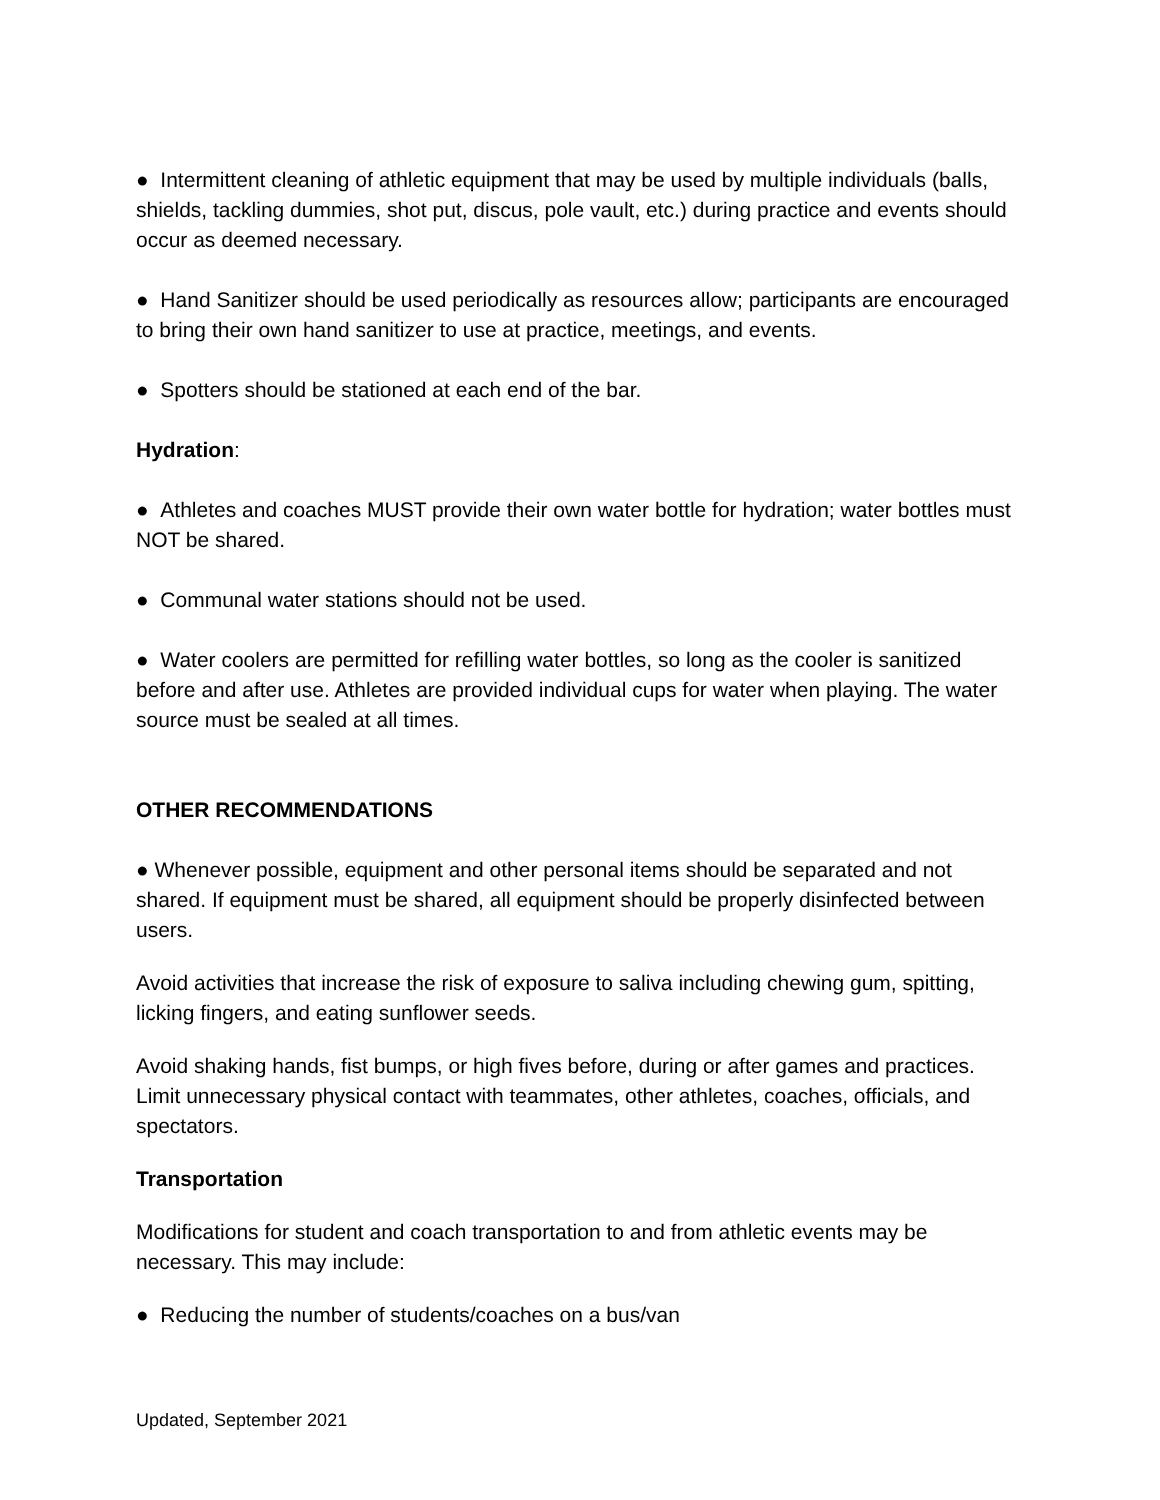● Intermittent cleaning of athletic equipment that may be used by multiple individuals (balls, shields, tackling dummies, shot put, discus, pole vault, etc.) during practice and events should occur as deemed necessary.
● Hand Sanitizer should be used periodically as resources allow; participants are encouraged to bring their own hand sanitizer to use at practice, meetings, and events.
● Spotters should be stationed at each end of the bar.
Hydration:
● Athletes and coaches MUST provide their own water bottle for hydration; water bottles must NOT be shared.
● Communal water stations should not be used.
● Water coolers are permitted for refilling water bottles, so long as the cooler is sanitized before and after use. Athletes are provided individual cups for water when playing. The water source must be sealed at all times.
OTHER RECOMMENDATIONS
● Whenever possible, equipment and other personal items should be separated and not shared. If equipment must be shared, all equipment should be properly disinfected between users.
Avoid activities that increase the risk of exposure to saliva including chewing gum, spitting, licking fingers, and eating sunflower seeds.
Avoid shaking hands, fist bumps, or high fives before, during or after games and practices. Limit unnecessary physical contact with teammates, other athletes, coaches, officials, and spectators.
Transportation
Modifications for student and coach transportation to and from athletic events may be necessary. This may include:
● Reducing the number of students/coaches on a bus/van
Updated, September 2021